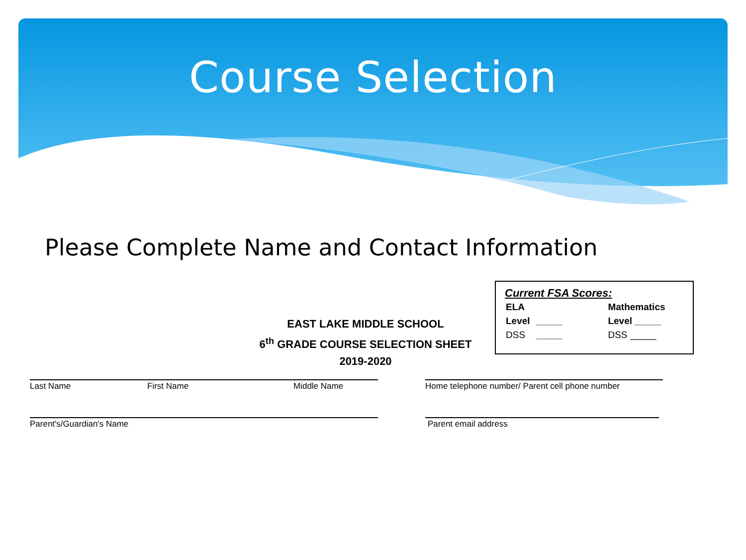Course Selection
Please Complete Name and Contact Information
Current FSA Scores:
| ELA | | Mathematics |
| Level | _____ | Level _____ |
| DSS | _____ | DSS _____ |
EAST LAKE MIDDLE SCHOOL
6<sup>th</sup> GRADE COURSE SELECTION SHEET
2019-2020
Last Name First Name Middle Name
Home telephone number/ Parent cell phone number
Parent's/Guardian's Name Parent email address